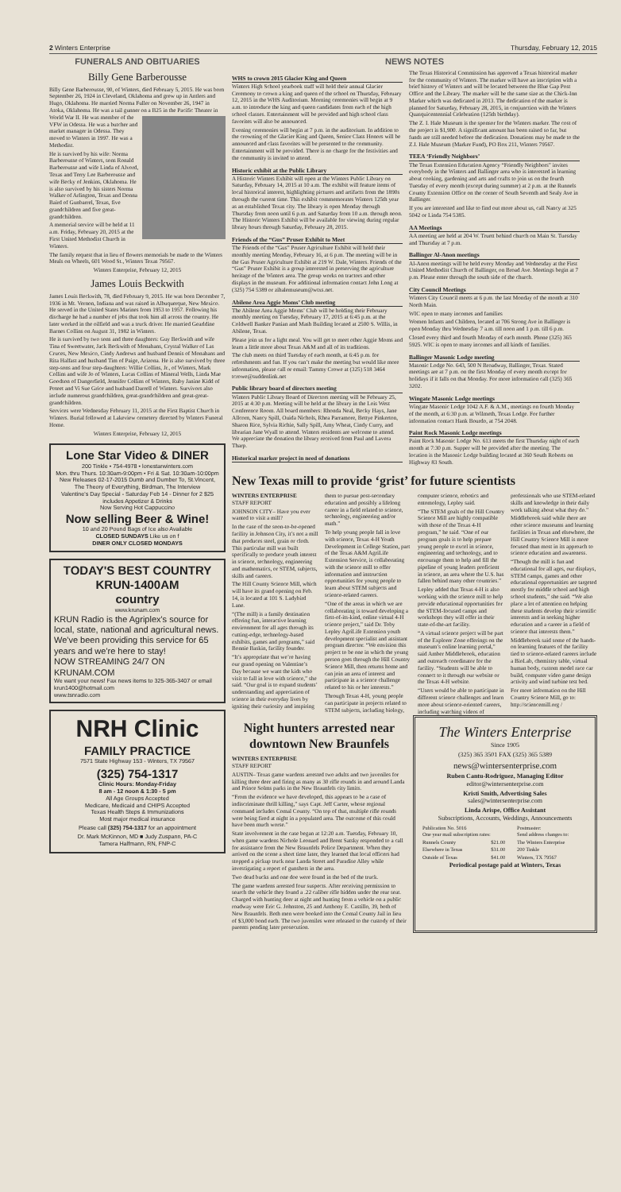2 Winters Enterprise Thursday, February 12, 2015
FUNERALS AND OBITUARIES
Billy Gene Barberousse
Billy Gene Barberousse, 90, of Winters, died February 5, 2015. He was born September 26, 1924 in Cleveland, Oklahoma and grew up in Antlers and Hugo, Oklahoma. He married Norma Fuller on November 26, 1947 in Atoka, Oklahoma. He was a tail gunner on a B25 in the Pacific Theater in World War II. He was member of the VFW in Odessa. He was a butcher and market manager in Odessa. They moved to Winters in 1997. He was a Methodist.
He is survived by his wife: Norma Barberousse of Winters, sons Ronald Barberousse and wife Linda of Alvord, Texas and Terry Lee Barberousse and wife Becky of Jenkins, Oklahoma. He is also survived by his sisters Norma Walker of Arlington, Texas and Donna Baird of Gunbarrel, Texas, five grandchildren and five great-grandchildren.
A memorial service will be held at 11 a.m. Friday, February 20, 2015 at the First United Methodist Church in Winters.
The family request that in lieu of flowers memorials be made to the Winters Meals on Wheels, 601 Wood St., Winters Texas 79567.
Winters Enterprise, February 12, 2015
James Louis Beckwith
James Louis Beckwith, 78, died February 9, 2015. He was born December 7, 1936 in Mt. Vernon, Indiana and was raised in Albuquerque, New Mexico. He served in the United States Marines from 1953 to 1957. Following his discharge he had a number of jobs that took him all across the country. He later worked in the oilfield and was a truck driver. He married Gearldine Barnes Collins on August 31, 1982 in Winters.
He is survived by two sons and three daughters: Guy Beckwith and wife Tina of Sweetwater, Jack Beckwith of Monahans, Crystal Walker of Las Cruces, New Mexico, Cindy Andrews and husband Dennis of Monahans and Rita Halfast and husband Tim of Paige, Arizona. He is also survived by three step-sons and four step-daughters: Willie Collins, Jr., of Winters, Mark Collins and wife Jo of Winters, Lucas Collins of Mineral Wells, Linda Mae Goodson of Dangerfield, Jennifer Collins of Winters, Ruby Janine Kidd of Poteet and Vi Sue Grice and husband Darrell of Winters. Survivors also include numerous grandchildren, great-grandchildren and great-great-grandchildren.
Services were Wednesday February 11, 2015 at the First Baptist Church in Winters. Burial followed at Lakeview cemetery directed by Winters Funeral Home.
Winters Enterprise, February 12, 2015
Lone Star Video & DINER
200 Tinkle • 754-4978 • lonestarwinters.com
Mon. thru Thurs. 10:30am-9:00pm • Fri & Sat. 10:30am-10:00pm
New Releases 02-17-2015 Dumb and Dumber To, St.Vincent, The Theory of Everything, Birdman, The Interview
Valentine's Day Special - Saturday Feb 14 - Dinner for 2 $25 includes Appetizer & Drinks
Now Serving Hot Cappuccino
Now selling Beer & Wine!
10 and 20 Pound Bags of Ice also Available
CLOSED SUNDAYS Like us on f
DINER ONLY CLOSED MONDAYS
TODAY'S BEST COUNTRY
KRUN-1400AM
country
www.krunam.com
KRUN Radio is the Agriplex's source for local, state, national and agricultural news. We've been providing this service for 65 years and we're here to stay!
NOW STREAMING 24/7 ON KRUNAM.COM
We want your news! Fax news items to 325-365-3407 or email krun1400@hotmail.com
www.tsnradio.com
NRH Clinic
FAMILY PRACTICE
7571 State Highway 153 - Winters, TX 79567
(325) 754-1317
Clinic Hours: Monday-Friday
8 am - 12 noon & 1:30 - 5 pm
All Age Groups Accepted
Medicare, Medicaid and CHIPS Accepted
Texas Health Steps & Immunizations
Most major medical insurance
Please call (325) 754-1317 for an appointment
Dr. Mark McKinnon, MD ■ Judy Zuspann, PA-C
Tamera Halfmann, RN, FNP-C
NEWS NOTES
WHS to crown 2015 Glacier King and Queen
Winters High School yearbook staff will hold their annual Glacier Ceremony to crown a king and queen of the school on Thursday, February 12, 2015 in the WHS Auditorium. Morning ceremonies will begin at 9 a.m. to introduce the king and queen candidates from each of the high school classes. Entertainment will be provided and high school class favorites will also be announced.
Evening ceremonies will begin at 7 p.m. in the auditorium. In addition to the crowning of the Glacier King and Queen, Senior Class Honors will be announced and class favorites will be presented to the community. Entertainment will be provided. There is no charge for the festivities and the community is invited to attend.
Historic exhibit at the Public Library
A Historic Winters Exhibit will open at the Winters Public Library on Saturday, February 14, 2015 at 10 a.m. The exhibit will feature items of local historical interest, highlighting pictures and artifacts from the 1890s through the current time. This exhibit commemorates Winters 125th year as an established Texas city. The library is open Monday through Thursday from noon until 6 p.m. and Saturday from 10 a.m. through noon. The Historic Winters Exhibit will be available for viewing during regular library hours through Saturday, February 28, 2015.
Friends of the “Gus” Pruser Exhibit to Meet
The Friends of the “Gus” Pruser Agriculture Exhibit will hold their monthly meeting Monday, February 16, at 6 p.m. The meeting will be in the Gus Pruser Agriculture Exhibit at 219 W. Dale, Winters. Friends of the “Gus” Pruser Exhibit is a group interested in preserving the agriculture heritage of the Winters area. The group works on tractors and other displays in the museum. For additional information contact John Long at (325) 754 5389 or zihalemuseum@wtxs.net.
Abilene Area Aggie Moms’ Club meeting
The Abilene Area Aggie Moms’ Club will be holding their February monthly meeting on Tuesday, February 17, 2015 at 6:45 p.m. at the Coldwell Banker Panian and Mash Building located at 2500 S. Willis, in Abilene, Texas.
Please join us for a light meal. You will get to meet other Aggie Moms and learn a little more about Texas A&M and all of its traditions.
The club meets on third Tuesday of each month, at 6:45 p.m. for refreshments and fun. If you can’t make the meeting but would like more information, please call or email: Tammy Crowe at (325) 518 3464 tcrowe@suddenlink.net
Public library board of directors meeting
Winters Public Library Board of Directors meeting will be February 25, 2015 at 4:30 p.m. Meeting will be held at the library in the Lois West Conference Room. All board members: Rhonda Neal, Becky Hays, Jane Allcorn, Nancy Spill, Ouida Nichols, Rhea Parramore, Bettye Pinkerton, Sharon Rice, Sylvia Richie, Sally Spill, Amy Wheat, Cindy Curry, and librarian Jane Wyall to attend. Winters residents are welcome to attend. We appreciate the donation the library received from Paul and Lavera Tharp.
Historical marker project in need of donations
The Texas Historical Commission has approved a Texas historical marker for the community of Winters. The marker will have an inscription with a brief history of Winters and will be located between the Blue Gap Post Office and the Library. The marker will be the same size as the Chick-Inn Marker which was dedicated in 2013. The dedication of the marker is planned for Saturday, February 28, 2015, in conjunction with the Winters Quasquicentennial Celebration (125th birthday).
The Z. I. Hale Museum is the sponsor for the Winters marker. The cost of the project is $1,900. A significant amount has been raised so far, but funds are still needed before the dedication. Donations may be made to the Z.I. Hale Museum (Marker Fund), PO Box 211, Winters 79567.
TEEA ‘Friendly Neighbors’
The Texas Extension Education Agency “Friendly Neighbors” invites everybody in the Winters and Ballinger area who is interested in learning about cooking, gardening and arts and crafts to join us on the fourth Tuesday of every month (except during summer) at 2 p.m. at the Runnels County Extension Office on the corner of South Seventh and Sealy Ave in Ballinger.
If you are interested and like to find out more about us, call Nancy at 325 5042 or Linda 754 5385.
AA Meetings
AA meeting are held at 204 W. Truett behind church on Main St. Tuesday and Thursday at 7 p.m.
Ballinger Al-Anon meetings
Al-Anon meetings will be held every Monday and Wednesday at the First United Methodist Church of Ballinger, on Broad Ave. Meetings begin at 7 p.m. Please enter through the south side of the church.
City Council Meetings
Winters City Council meets at 6 p.m. the last Monday of the month at 310 North Main.
WIC open to many incomes and families
Women Infants and Children, located at 706 Strong Ave in Ballinger is open Monday thru Wednesday 7 a.m. till noon and 1 p.m. till 6 p.m.
Closed every third and fourth Monday of each month. Phone (325) 365 5925. WIC is open to many incomes and all kinds of families.
Ballinger Masonic Lodge meeting
Masonic Lodge No. 643, 500 N Broadway, Ballinger, Texas. Stated meetings are at 7 p.m. on the first Monday of every month except for holidays if it falls on that Monday. For more information call (325) 365 3202.
Wingate Masonic Lodge meetings
Wingate Masonic Lodge 1042 A.F. & A.M., meetings on fourth Monday of the month, at 6:30 p.m. at Wilmeth, Texas Lodge. For further information contact Hank Bourdo, at 754 2048.
Paint Rock Masonic Lodge meetings
Paint Rock Masonic Lodge No. 613 meets the first Thursday night of each month at 7:30 p.m. Supper will be provided after the meeting. The location is the Masonic Lodge building located at 360 South Roberts on Highway 83 South.
New Texas mill to provide ‘grist’ for future scientists
WINTERS ENTERPRISE
STAFF REPORT
JOHNSON CITY– Have you ever wanted to visit a mill?
In the case of the soon-to-be-opened facility in Johnson City, it’s not a mill that produces steel, grain or cloth. This particular mill was built specifically to produce youth interest in science, technology, engineering and mathematics, or STEM, subjects, skills and careers.
The Hill County Science Mill, which will have its grand opening on Feb. 14, is located at 101 S. Ladybird Lane.
“(The mill) is a family destination offering fun, interactive learning environment for all ages through its cutting-edge, technology-based exhibits, games and programs,” said Bonnie Baskin, facility founder.
“It’s appropriate that we’re having our grand opening on Valentine’s Day because we want the kids who visit to fall in love with science,” she said. “Our goal is to expand students’ understanding and appreciation of science in their everyday lives by igniting their curiosity and inspiring them to pursue post-secondary education and possibly a lifelong career in a field related to science, technology, engineering and/or math.”
To help young people fall in love with science, Texas 4-H Youth Development in College Station, part of the Texas A&M AgriLife Extension Service, is collaborating with the science mill to offer information and instruction opportunities for young people to learn about STEM subjects and science-related careers.
“One of the areas in which we are collaborating is toward developing a first-of-its-kind, online virtual 4-H science project,” said Dr. Toby Lepley AgriLife Extension youth development specialist and assistant program director. “We envision this project to be one in which the young person goes through the Hill Country Science Mill, then returns home and can join an area of interest and participate in a science challenge related to his or her interests.”
Through Texas 4-H, young people can participate in projects related to STEM subjects, including biology, computer science, robotics and entomology, Lepley said.
“The STEM goals of the Hill Country Science Mill are highly compatible with those of the Texas 4-H program,” he said. “One of our program goals is to help prepare young people to excel in science, engineering and technology, and to encourage them to help and fill the pipeline of young leaders proficient in science, an area where the U.S. has fallen behind many other countries.”
Lepley added that Texas 4-H is also working with the science mill to help provide educational opportunities for the STEM-focused camps and workshops they will offer in their state-of-the-art facility.
“A virtual science project will be part of the Explorer Zone offerings on the museum’s online learning portal,” said Amber Middlebrook, education and outreach coordinator for the facility. “Students will be able to connect to it through our website or the Texas 4-H website.
“Users would be able to participate in different science challenges and learn more about science-oriented careers, including watching videos of professionals who use STEM-related skills and knowledge in their daily work talking about what they do.”
Middlebrook said while there are other science museums and learning facilities in Texas and elsewhere, the Hill Country Science Mill is more focused than most in its approach to science education and awareness.
“Though the mill is fun and educational for all ages, our displays, STEM camps, games and other educational opportunities are targeted mostly for middle school and high school students,” she said. “We also place a lot of attention on helping these students develop their scientific interests and in seeking higher education and a career in a field of science that interests them.”
Middlebrook said some of the hands-on learning features of the facility tied to science-related careers include a BioLab, chemistry table, virtual human body, custom model race car build, computer video game design activity and wind turbine test bed.
For more information on the Hill Country Science Mill, go to: http://sciencemill.org /
Night hunters arrested near downtown New Braunfels
WINTERS ENTERPRISE
STAFF REPORT
AUSTIN– Texas game wardens arrested two adults and two juveniles for killing three deer and firing as many as 30 rifle rounds in and around Landa and Prince Solms parks in the New Braunfels city limits.
“From the evidence we have developed, this appears to be a case of indiscriminate thrill killing,” says Capt. Jeff Carter, whose regional command includes Comal County. “On top of that, multiple rifle rounds were being fired at night in a populated area. The outcome of this could have been much worse.”
State involvement in the case began at 12:20 a.m. Tuesday, February 10, when game wardens Nichole Leonard and Brent Satsky responded to a call for assistance from the New Braunfels Police Department. When they arrived on the scene a short time later, they learned that local officers had stopped a pickup truck near Landa Street and Paradise Alley while investigating a report of gunshots in the area.
Two dead bucks and one doe were found in the bed of the truck.
The game wardens arrested four suspects. After receiving permission to search the vehicle they found a .22 caliber rifle hidden under the rear seat. Charged with hunting deer at night and hunting from a vehicle on a public roadway were Eric G. Johnston, 25 and Anthony E. Castillo, 39, both of New Braunfels. Both men were booked into the Comal County Jail in lieu of $3,000 bond each. The two juveniles were released to the custody of their parents pending later prosecution.
The Winters Enterprise
Since 1905
(325) 365 3501 FAX (325) 365 5389
news@wintersenterprise.com
Ruben Cantu-Rodriguez, Managing Editor
editor@wintersenterprise.com
Kristi Smith, Advertising Sales
sales@wintersenterprise.com
Linda Arispe, Office Assistant
Subscriptions, Accounts, Weddings, Announcements
| Publication No. 5016 One year mail subscription rates: | | Postmaster: Send address changes to: |
| Runnels County | $21.00 | The Winters Enterprise |
| Elsewhere in Texas | $31.00 | 200 Tinkle |
| Outside of Texas | $41.00 | Winters, TX 79567 |
Periodical postage paid at Winters, Texas